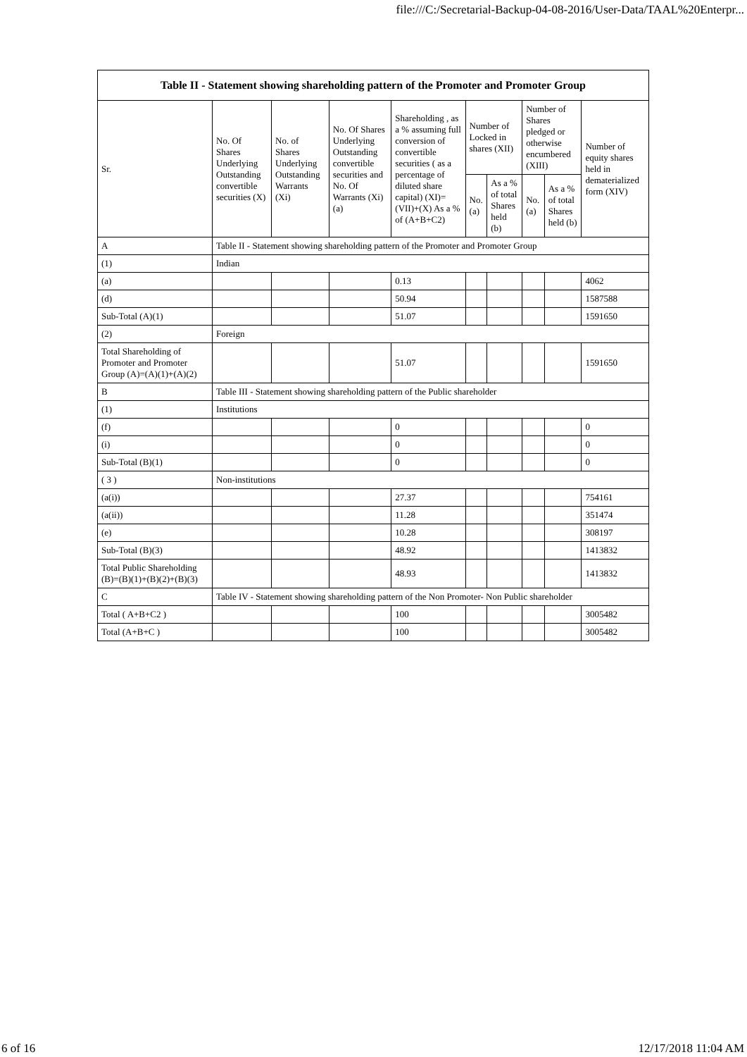file:///C:/Secretarial-Backup-04-08-2016/User-Data/TAAL%20Enterpr...
| Table II - Statement showing shareholding pattern of the Promoter and Promoter Group | | | | | | | | | |
| --- | --- | --- | --- | --- | --- | --- | --- | --- | --- |
| Sr. | No. Of Shares Underlying Outstanding convertible securities (X) | No. of Shares Underlying Outstanding Warrants (Xi) | No. Of Shares Underlying Outstanding convertible securities and No. Of Warrants (Xi) (a) | Shareholding , as a % assuming full conversion of convertible securities ( as a percentage of diluted share capital) (XI)= (VII)+(X) As a % of (A+B+C2) | Number of Locked in shares (XII) | | Number of Shares pledged or otherwise encumbered (XIII) | | Number of equity shares held in dematerialized form (XIV) |
| | | | | | No. (a) | As a % of total Shares held (b) | No. (a) | As a % of total Shares held (b) | |
| A | Table II - Statement showing shareholding pattern of the Promoter and Promoter Group | | | | | | | | |
| (1) | Indian | | | | | | | | |
| (a) | | | | 0.13 | | | | | 4062 |
| (d) | | | | 50.94 | | | | | 1587588 |
| Sub-Total (A)(1) | | | | 51.07 | | | | | 1591650 |
| (2) | Foreign | | | | | | | | |
| Total Shareholding of Promoter and Promoter Group (A)=(A)(1)+(A)(2) | | | | 51.07 | | | | | 1591650 |
| B | Table III - Statement showing shareholding pattern of the Public shareholder | | | | | | | | |
| (1) | Institutions | | | | | | | | |
| (f) | | | | 0 | | | | | 0 |
| (i) | | | | 0 | | | | | 0 |
| Sub-Total (B)(1) | | | | 0 | | | | | 0 |
| ( 3 ) | Non-institutions | | | | | | | | |
| (a(i)) | | | | 27.37 | | | | | 754161 |
| (a(ii)) | | | | 11.28 | | | | | 351474 |
| (e) | | | | 10.28 | | | | | 308197 |
| Sub-Total (B)(3) | | | | 48.92 | | | | | 1413832 |
| Total Public Shareholding (B)=(B)(1)+(B)(2)+(B)(3) | | | | 48.93 | | | | | 1413832 |
| C | Table IV - Statement showing shareholding pattern of the Non Promoter- Non Public shareholder | | | | | | | | |
| Total ( A+B+C2 ) | | | | 100 | | | | | 3005482 |
| Total (A+B+C ) | | | | 100 | | | | | 3005482 |
6 of 16 12/17/2018 11:04 AM